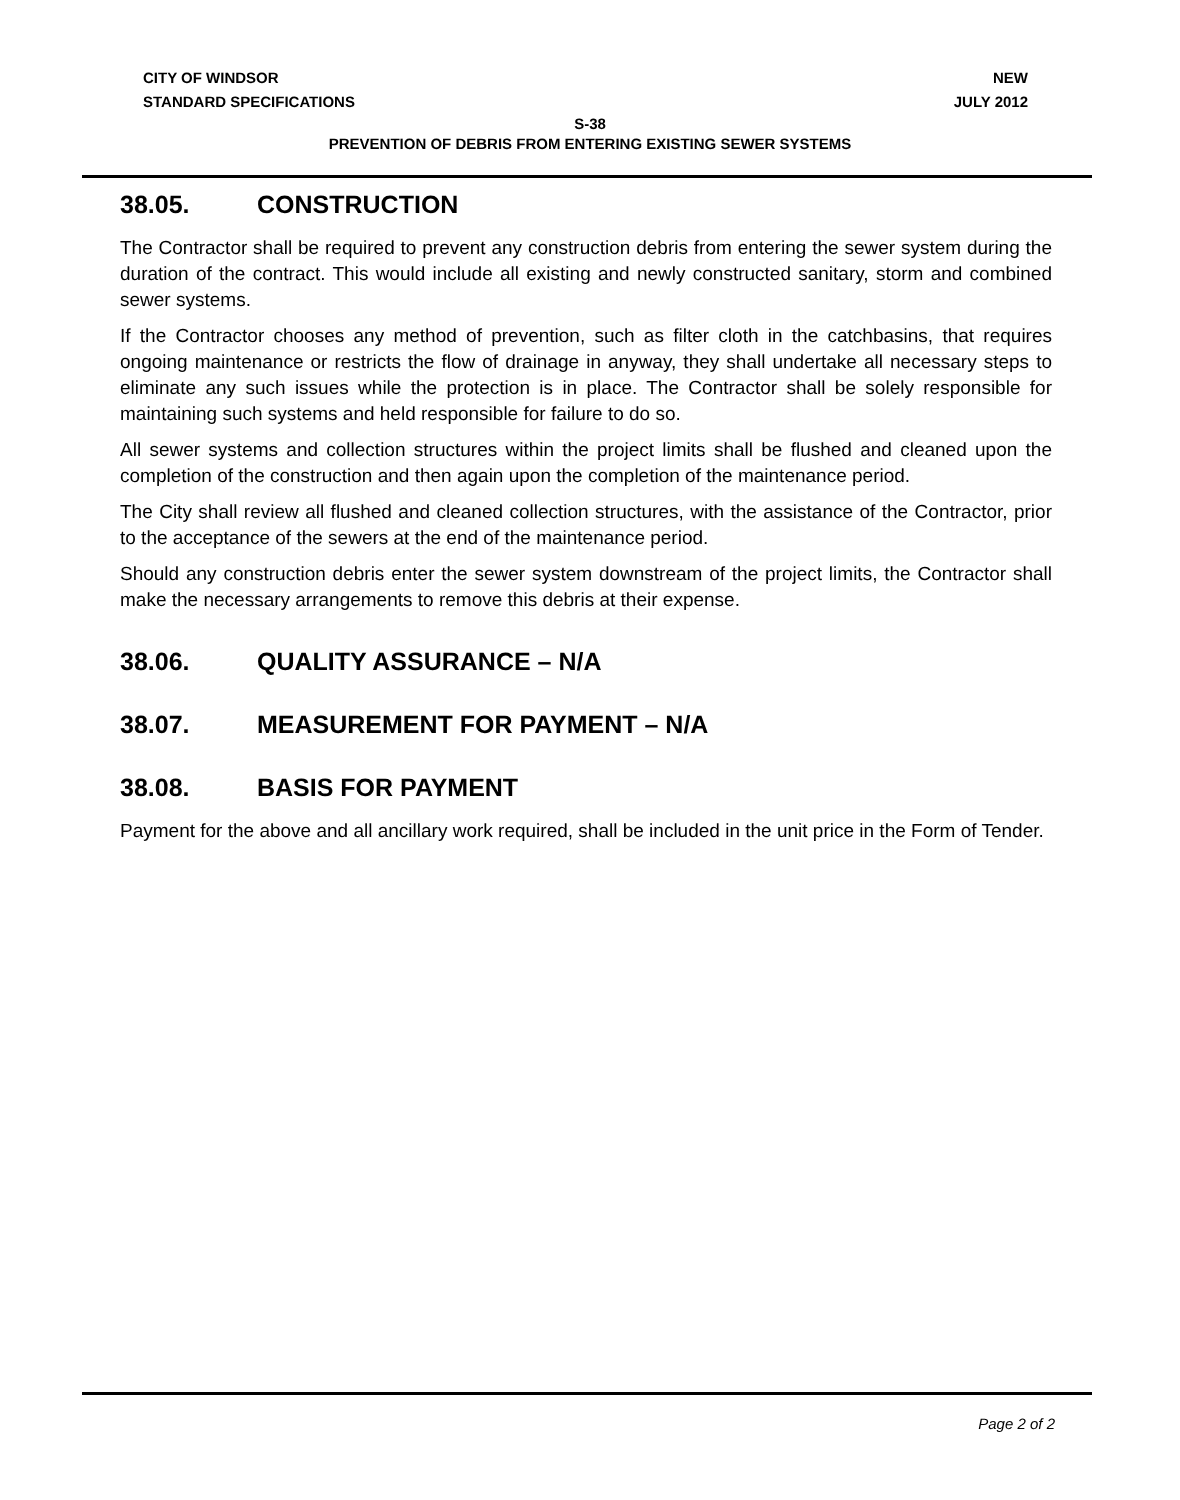CITY OF WINDSOR
STANDARD SPECIFICATIONS
NEW
JULY 2012
S-38
PREVENTION OF DEBRIS FROM ENTERING EXISTING SEWER SYSTEMS
38.05. CONSTRUCTION
The Contractor shall be required to prevent any construction debris from entering the sewer system during the duration of the contract. This would include all existing and newly constructed sanitary, storm and combined sewer systems.
If the Contractor chooses any method of prevention, such as filter cloth in the catchbasins, that requires ongoing maintenance or restricts the flow of drainage in anyway, they shall undertake all necessary steps to eliminate any such issues while the protection is in place. The Contractor shall be solely responsible for maintaining such systems and held responsible for failure to do so.
All sewer systems and collection structures within the project limits shall be flushed and cleaned upon the completion of the construction and then again upon the completion of the maintenance period.
The City shall review all flushed and cleaned collection structures, with the assistance of the Contractor, prior to the acceptance of the sewers at the end of the maintenance period.
Should any construction debris enter the sewer system downstream of the project limits, the Contractor shall make the necessary arrangements to remove this debris at their expense.
38.06. QUALITY ASSURANCE – N/A
38.07. MEASUREMENT FOR PAYMENT – N/A
38.08. BASIS FOR PAYMENT
Payment for the above and all ancillary work required, shall be included in the unit price in the Form of Tender.
Page 2 of 2